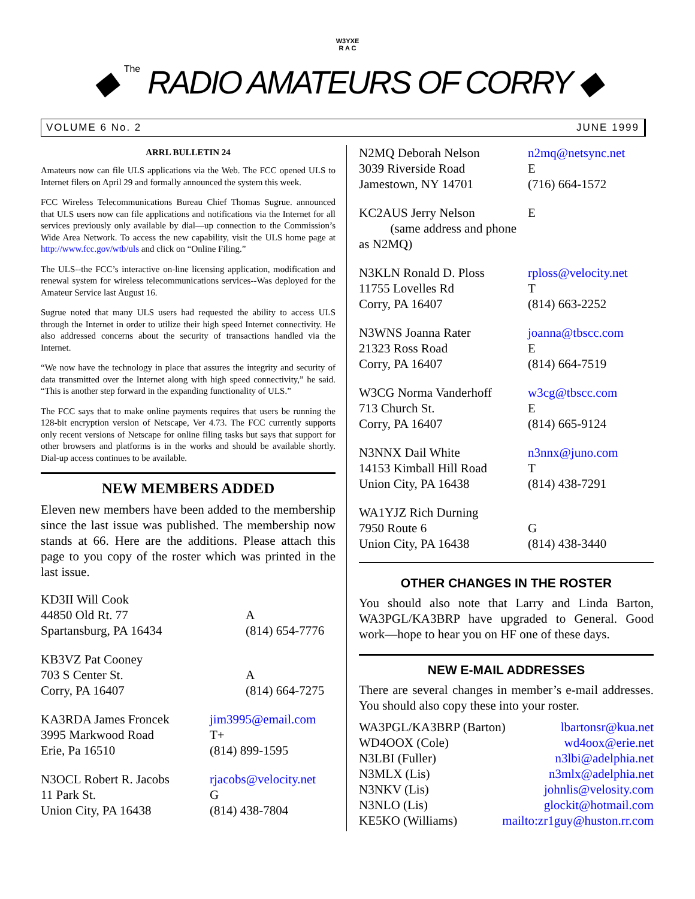W3YXE
R A C
◆ The RADIO AMATEURS OF CORRY ◆
VOLUME 6 No. 2 JUNE 1999
ARRL BULLETIN 24
Amateurs now can file ULS applications via the Web. The FCC opened ULS to Internet filers on April 29 and formally announced the system this week.
FCC Wireless Telecommunications Bureau Chief Thomas Sugrue. announced that ULS users now can file applications and notifications via the Internet for all services previously only available by dial—up connection to the Commission’s Wide Area Network. To access the new capability, visit the ULS home page at http://www.fcc.gov/wtb/uls and click on “Online Filing.”
The ULS--the FCC’s interactive on-line licensing application, modification and renewal system for wireless telecommunications services--Was deployed for the Amateur Service last August 16.
Sugrue noted that many ULS users had requested the ability to access ULS through the Internet in order to utilize their high speed Internet connectivity. He also addressed concerns about the security of transactions handled via the Internet.
“We now have the technology in place that assures the integrity and security of data transmitted over the Internet along with high speed connectivity,” he said. “This is another step forward in the expanding functionality of ULS.”
The FCC says that to make online payments requires that users be running the 128-bit encryption version of Netscape, Ver 4.73. The FCC currently supports only recent versions of Netscape for online filing tasks but says that support for other browsers and platforms is in the works and should be available shortly. Dial-up access continues to be available.
NEW MEMBERS ADDED
Eleven new members have been added to the membership since the last issue was published. The membership now stands at 66. Here are the additions. Please attach this page to you copy of the roster which was printed in the last issue.
KD3II Will Cook
44850 Old Rt. 77
Spartansburg, PA 16434
A
(814) 654-7776
KB3VZ Pat Cooney
703 S Center St.
Corry, PA 16407
A
(814) 664-7275
KA3RDA James Froncek
3995 Markwood Road
Erie, Pa 16510
jim3995@email.com
T+
(814) 899-1595
N3OCL Robert R. Jacobs
11 Park St.
Union City, PA 16438
rjacobs@velocity.net
G
(814) 438-7804
N2MQ Deborah Nelson
3039 Riverside Road
Jamestown, NY 14701
n2mq@netsync.net
E
(716) 664-1572
KC2AUS Jerry Nelson
(same address and phone as N2MQ)
E
N3KLN Ronald D. Ploss
11755 Lovelles Rd
Corry, PA 16407
rploss@velocity.net
T
(814) 663-2252
N3WNS Joanna Rater
21323 Ross Road
Corry, PA 16407
joanna@tbscc.com
E
(814) 664-7519
W3CG Norma Vanderhoff
713 Church St.
Corry, PA 16407
w3cg@tbscc.com
E
(814) 665-9124
N3NNX Dail White
14153 Kimball Hill Road
Union City, PA 16438
n3nnx@juno.com
T
(814) 438-7291
WA1YJZ Rich Durning
7950 Route 6
Union City, PA 16438
G
(814) 438-3440
OTHER CHANGES IN THE ROSTER
You should also note that Larry and Linda Barton, WA3PGL/KA3BRP have upgraded to General. Good work—hope to hear you on HF one of these days.
NEW E-MAIL ADDRESSES
There are several changes in member’s e-mail addresses. You should also copy these into your roster.
WA3PGL/KA3BRP (Barton) lbartonsr@kua.net
WD4OOX (Cole) wd4oox@erie.net
N3LBI (Fuller) n3lbi@adelphia.net
N3MLX (Lis) n3mlx@adelphia.net
N3NKV (Lis) johnlis@velosity.com
N3NLO (Lis) glockit@hotmail.com
KE5KO (Williams) mailto:zr1guy@huston.rr.com